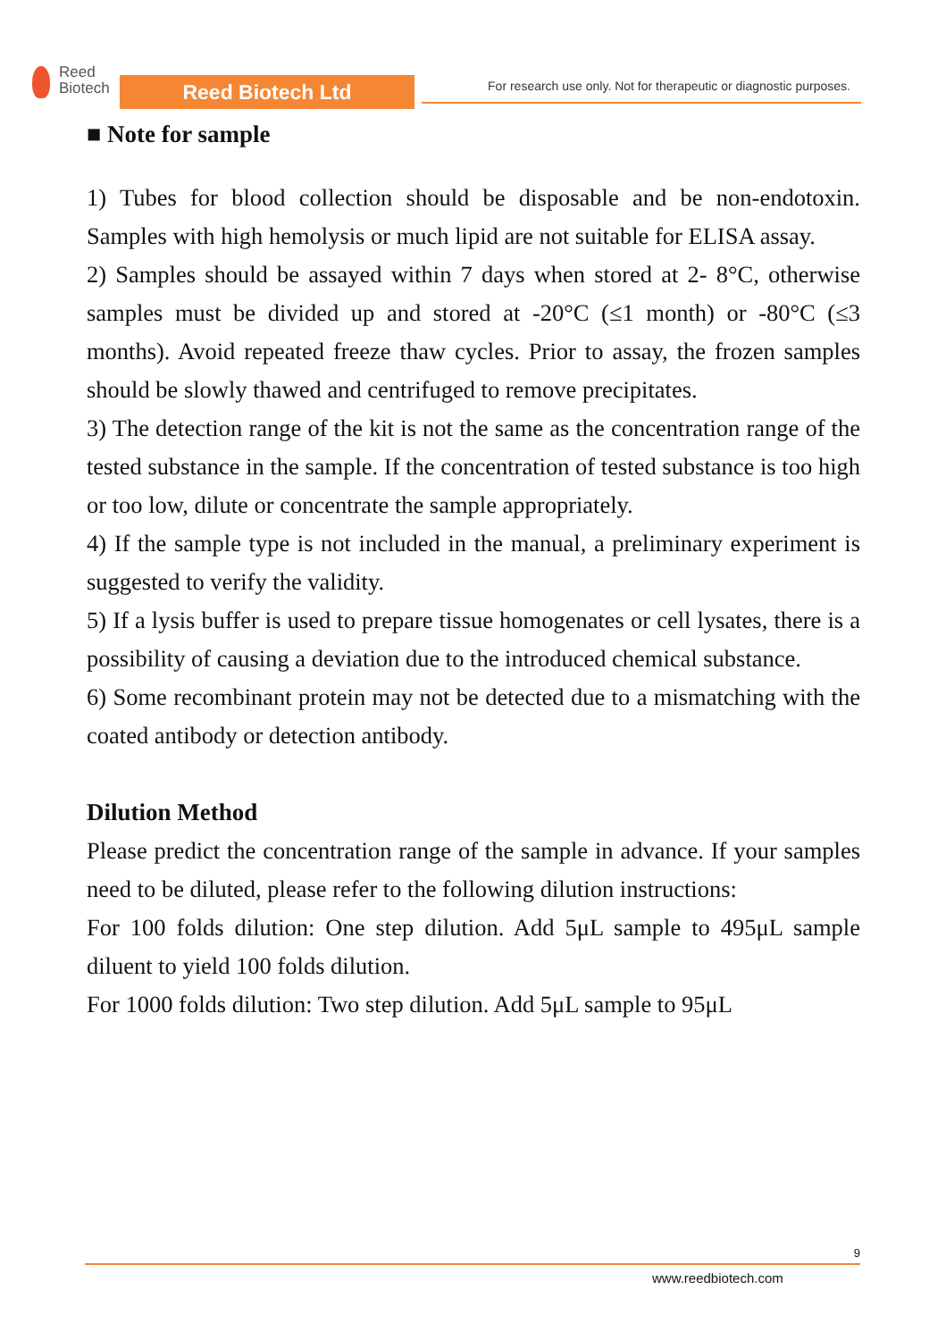Reed
Biotech
Reed Biotech Ltd
For research use only. Not for therapeutic or diagnostic purposes.
■ Note for sample
1) Tubes for blood collection should be disposable and be non-endotoxin. Samples with high hemolysis or much lipid are not suitable for ELISA assay.
2) Samples should be assayed within 7 days when stored at 2- 8°C, otherwise samples must be divided up and stored at -20°C (≤1 month) or -80°C (≤3 months). Avoid repeated freeze thaw cycles. Prior to assay, the frozen samples should be slowly thawed and centrifuged to remove precipitates.
3) The detection range of the kit is not the same as the concentration range of the tested substance in the sample. If the concentration of tested substance is too high or too low, dilute or concentrate the sample appropriately.
4) If the sample type is not included in the manual, a preliminary experiment is suggested to verify the validity.
5) If a lysis buffer is used to prepare tissue homogenates or cell lysates, there is a possibility of causing a deviation due to the introduced chemical substance.
6) Some recombinant protein may not be detected due to a mismatching with the coated antibody or detection antibody.
Dilution Method
Please predict the concentration range of the sample in advance. If your samples need to be diluted, please refer to the following dilution instructions:
For 100 folds dilution: One step dilution. Add 5μL sample to 495μL sample diluent to yield 100 folds dilution.
For 1000 folds dilution: Two step dilution. Add 5μL sample to 95μL
9
www.reedbiotech.com